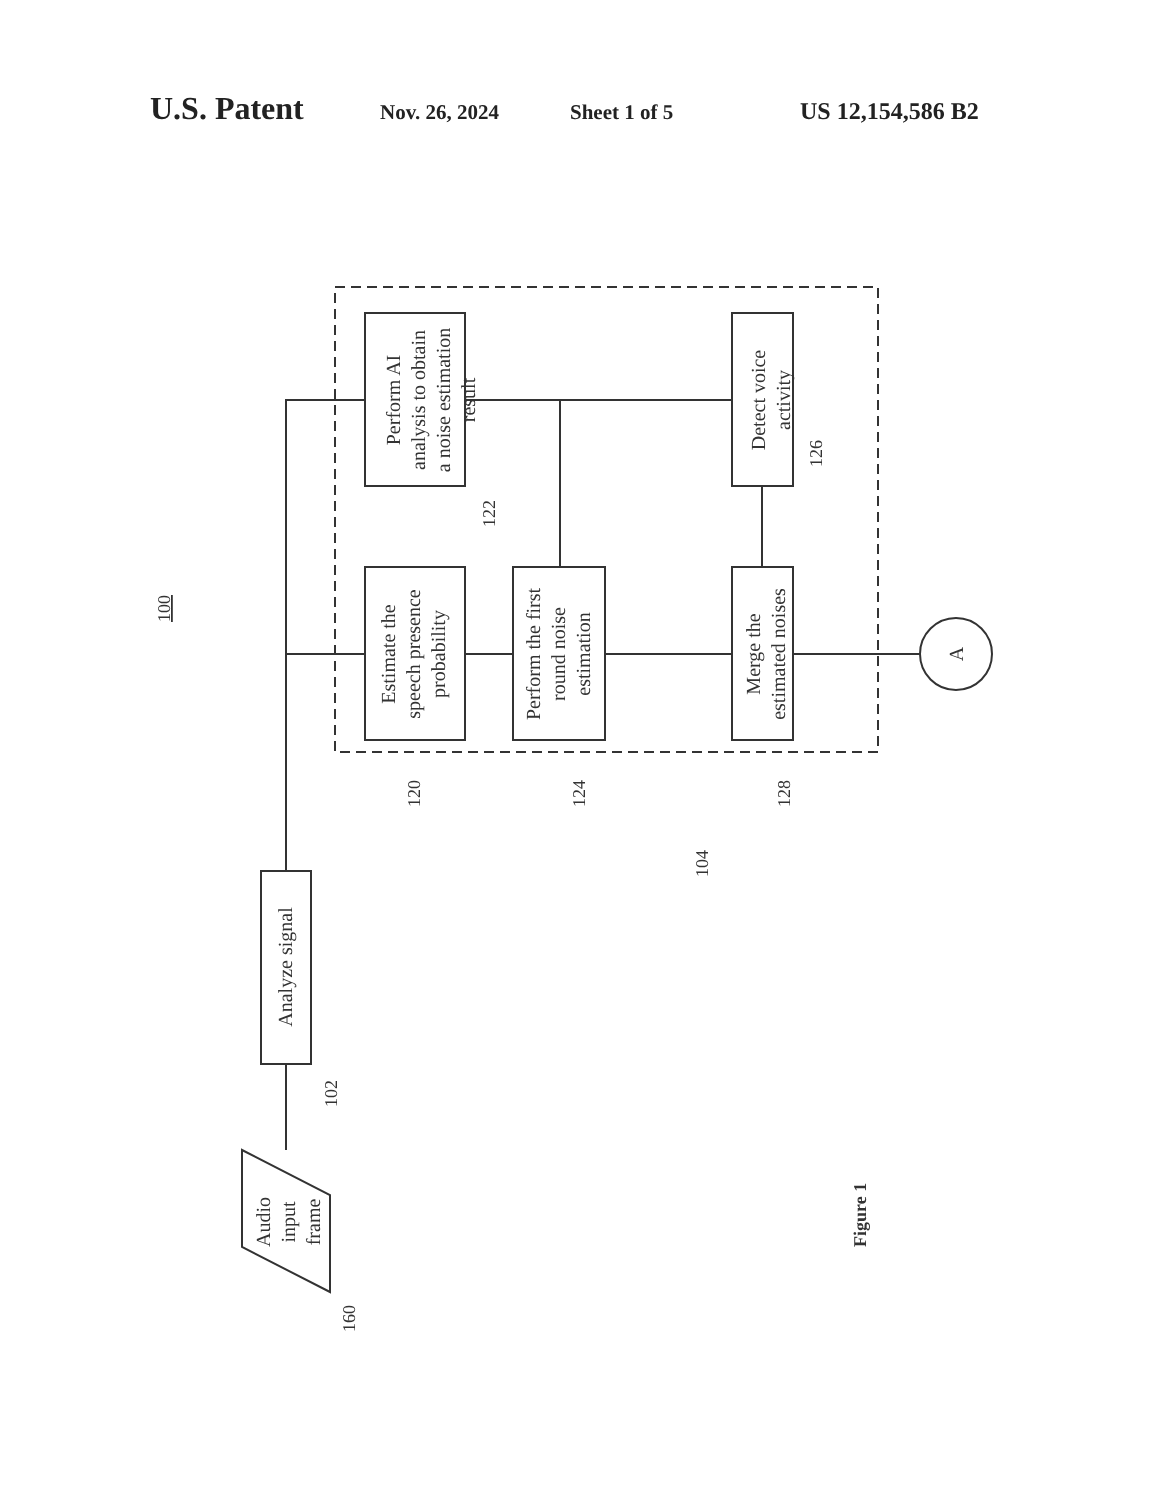U.S. Patent Nov. 26, 2024 Sheet 1 of 5 US 12,154,586 B2
Perform AI analysis to obtain a noise estimation result
Detect voice activity
Estimate the speech presence probability
Perform the first round noise estimation
Merge the estimated noises
Analyze signal
Audio input frame
A
100
122
126
120
124
128
104
102
160
Figure 1